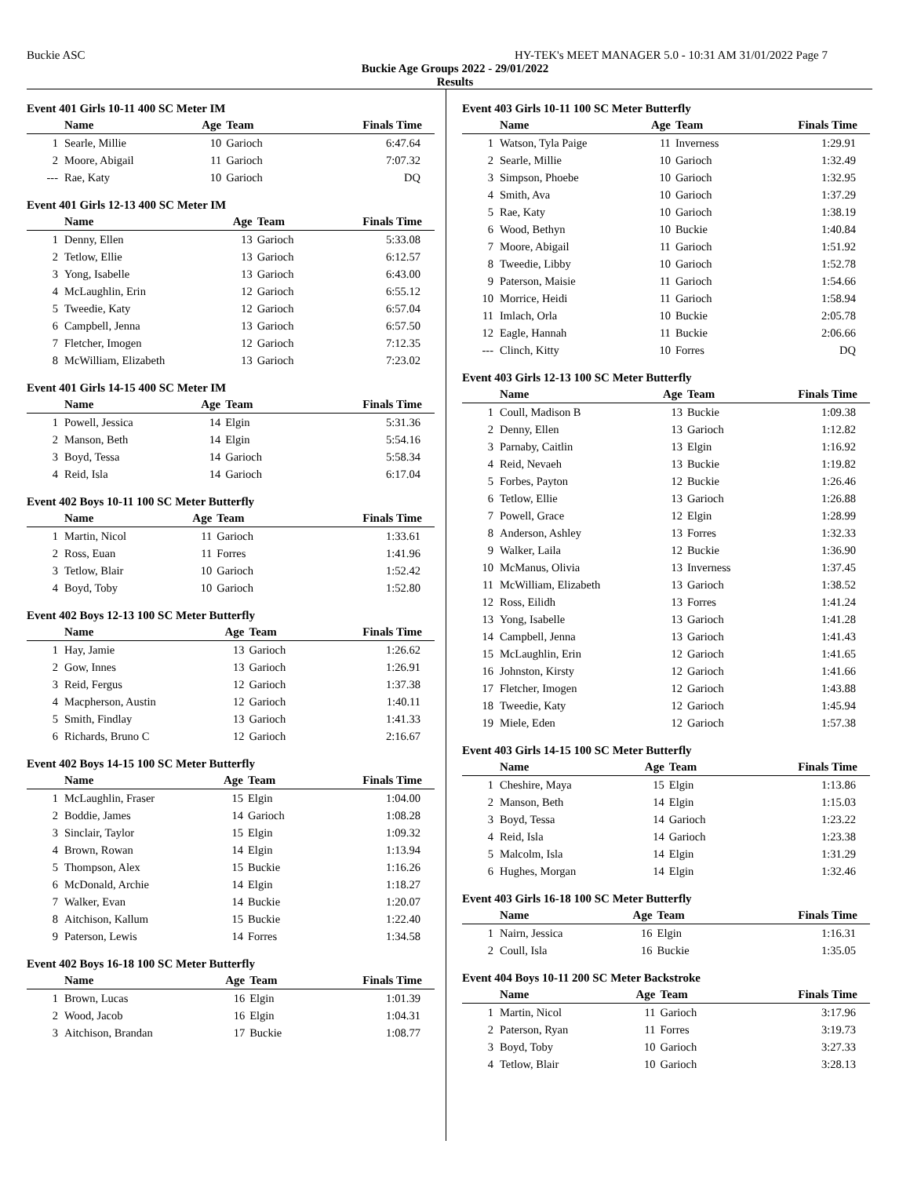Buckie ASC HY-TEK's MEET MANAGER 5.0 - 10:31 AM 31/01/2022 Page 7
Buckie Age Groups 2022 - 29/01/2022
Results
Event 401 Girls 10-11 400 SC Meter IM
| | Name | Age | Team | Finals Time |
| --- | --- | --- | --- | --- |
| 1 | Searle, Millie | 10 | Garioch | 6:47.64 |
| 2 | Moore, Abigail | 11 | Garioch | 7:07.32 |
| --- | Rae, Katy | 10 | Garioch | DQ |
Event 401 Girls 12-13 400 SC Meter IM
| | Name | Age | Team | Finals Time |
| --- | --- | --- | --- | --- |
| 1 | Denny, Ellen | 13 | Garioch | 5:33.08 |
| 2 | Tetlow, Ellie | 13 | Garioch | 6:12.57 |
| 3 | Yong, Isabelle | 13 | Garioch | 6:43.00 |
| 4 | McLaughlin, Erin | 12 | Garioch | 6:55.12 |
| 5 | Tweedie, Katy | 12 | Garioch | 6:57.04 |
| 6 | Campbell, Jenna | 13 | Garioch | 6:57.50 |
| 7 | Fletcher, Imogen | 12 | Garioch | 7:12.35 |
| 8 | McWilliam, Elizabeth | 13 | Garioch | 7:23.02 |
Event 401 Girls 14-15 400 SC Meter IM
| | Name | Age | Team | Finals Time |
| --- | --- | --- | --- | --- |
| 1 | Powell, Jessica | 14 | Elgin | 5:31.36 |
| 2 | Manson, Beth | 14 | Elgin | 5:54.16 |
| 3 | Boyd, Tessa | 14 | Garioch | 5:58.34 |
| 4 | Reid, Isla | 14 | Garioch | 6:17.04 |
Event 402 Boys 10-11 100 SC Meter Butterfly
| | Name | Age | Team | Finals Time |
| --- | --- | --- | --- | --- |
| 1 | Martin, Nicol | 11 | Garioch | 1:33.61 |
| 2 | Ross, Euan | 11 | Forres | 1:41.96 |
| 3 | Tetlow, Blair | 10 | Garioch | 1:52.42 |
| 4 | Boyd, Toby | 10 | Garioch | 1:52.80 |
Event 402 Boys 12-13 100 SC Meter Butterfly
| | Name | Age | Team | Finals Time |
| --- | --- | --- | --- | --- |
| 1 | Hay, Jamie | 13 | Garioch | 1:26.62 |
| 2 | Gow, Innes | 13 | Garioch | 1:26.91 |
| 3 | Reid, Fergus | 12 | Garioch | 1:37.38 |
| 4 | Macpherson, Austin | 12 | Garioch | 1:40.11 |
| 5 | Smith, Findlay | 13 | Garioch | 1:41.33 |
| 6 | Richards, Bruno C | 12 | Garioch | 2:16.67 |
Event 402 Boys 14-15 100 SC Meter Butterfly
| | Name | Age | Team | Finals Time |
| --- | --- | --- | --- | --- |
| 1 | McLaughlin, Fraser | 15 | Elgin | 1:04.00 |
| 2 | Boddie, James | 14 | Garioch | 1:08.28 |
| 3 | Sinclair, Taylor | 15 | Elgin | 1:09.32 |
| 4 | Brown, Rowan | 14 | Elgin | 1:13.94 |
| 5 | Thompson, Alex | 15 | Buckie | 1:16.26 |
| 6 | McDonald, Archie | 14 | Elgin | 1:18.27 |
| 7 | Walker, Evan | 14 | Buckie | 1:20.07 |
| 8 | Aitchison, Kallum | 15 | Buckie | 1:22.40 |
| 9 | Paterson, Lewis | 14 | Forres | 1:34.58 |
Event 402 Boys 16-18 100 SC Meter Butterfly
| | Name | Age | Team | Finals Time |
| --- | --- | --- | --- | --- |
| 1 | Brown, Lucas | 16 | Elgin | 1:01.39 |
| 2 | Wood, Jacob | 16 | Elgin | 1:04.31 |
| 3 | Aitchison, Brandan | 17 | Buckie | 1:08.77 |
Event 403 Girls 10-11 100 SC Meter Butterfly
| | Name | Age | Team | Finals Time |
| --- | --- | --- | --- | --- |
| 1 | Watson, Tyla Paige | 11 | Inverness | 1:29.91 |
| 2 | Searle, Millie | 10 | Garioch | 1:32.49 |
| 3 | Simpson, Phoebe | 10 | Garioch | 1:32.95 |
| 4 | Smith, Ava | 10 | Garioch | 1:37.29 |
| 5 | Rae, Katy | 10 | Garioch | 1:38.19 |
| 6 | Wood, Bethyn | 10 | Buckie | 1:40.84 |
| 7 | Moore, Abigail | 11 | Garioch | 1:51.92 |
| 8 | Tweedie, Libby | 10 | Garioch | 1:52.78 |
| 9 | Paterson, Maisie | 11 | Garioch | 1:54.66 |
| 10 | Morrice, Heidi | 11 | Garioch | 1:58.94 |
| 11 | Imlach, Orla | 10 | Buckie | 2:05.78 |
| 12 | Eagle, Hannah | 11 | Buckie | 2:06.66 |
| --- | Clinch, Kitty | 10 | Forres | DQ |
Event 403 Girls 12-13 100 SC Meter Butterfly
| | Name | Age | Team | Finals Time |
| --- | --- | --- | --- | --- |
| 1 | Coull, Madison B | 13 | Buckie | 1:09.38 |
| 2 | Denny, Ellen | 13 | Garioch | 1:12.82 |
| 3 | Parnaby, Caitlin | 13 | Elgin | 1:16.92 |
| 4 | Reid, Nevaeh | 13 | Buckie | 1:19.82 |
| 5 | Forbes, Payton | 12 | Buckie | 1:26.46 |
| 6 | Tetlow, Ellie | 13 | Garioch | 1:26.88 |
| 7 | Powell, Grace | 12 | Elgin | 1:28.99 |
| 8 | Anderson, Ashley | 13 | Forres | 1:32.33 |
| 9 | Walker, Laila | 12 | Buckie | 1:36.90 |
| 10 | McManus, Olivia | 13 | Inverness | 1:37.45 |
| 11 | McWilliam, Elizabeth | 13 | Garioch | 1:38.52 |
| 12 | Ross, Eilidh | 13 | Forres | 1:41.24 |
| 13 | Yong, Isabelle | 13 | Garioch | 1:41.28 |
| 14 | Campbell, Jenna | 13 | Garioch | 1:41.43 |
| 15 | McLaughlin, Erin | 12 | Garioch | 1:41.65 |
| 16 | Johnston, Kirsty | 12 | Garioch | 1:41.66 |
| 17 | Fletcher, Imogen | 12 | Garioch | 1:43.88 |
| 18 | Tweedie, Katy | 12 | Garioch | 1:45.94 |
| 19 | Miele, Eden | 12 | Garioch | 1:57.38 |
Event 403 Girls 14-15 100 SC Meter Butterfly
| | Name | Age | Team | Finals Time |
| --- | --- | --- | --- | --- |
| 1 | Cheshire, Maya | 15 | Elgin | 1:13.86 |
| 2 | Manson, Beth | 14 | Elgin | 1:15.03 |
| 3 | Boyd, Tessa | 14 | Garioch | 1:23.22 |
| 4 | Reid, Isla | 14 | Garioch | 1:23.38 |
| 5 | Malcolm, Isla | 14 | Elgin | 1:31.29 |
| 6 | Hughes, Morgan | 14 | Elgin | 1:32.46 |
Event 403 Girls 16-18 100 SC Meter Butterfly
| | Name | Age | Team | Finals Time |
| --- | --- | --- | --- | --- |
| 1 | Nairn, Jessica | 16 | Elgin | 1:16.31 |
| 2 | Coull, Isla | 16 | Buckie | 1:35.05 |
Event 404 Boys 10-11 200 SC Meter Backstroke
| | Name | Age | Team | Finals Time |
| --- | --- | --- | --- | --- |
| 1 | Martin, Nicol | 11 | Garioch | 3:17.96 |
| 2 | Paterson, Ryan | 11 | Forres | 3:19.73 |
| 3 | Boyd, Toby | 10 | Garioch | 3:27.33 |
| 4 | Tetlow, Blair | 10 | Garioch | 3:28.13 |